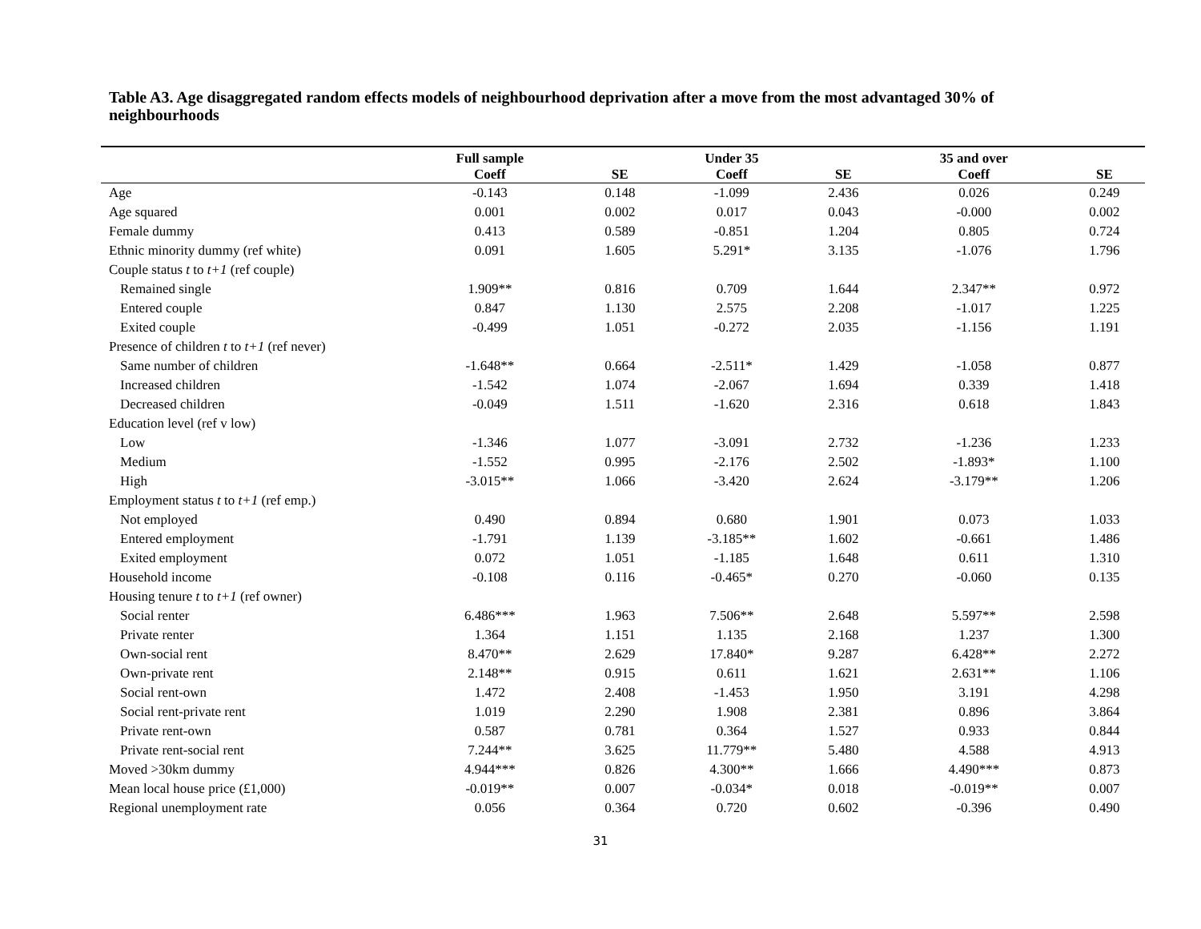Table A3. Age disaggregated random effects models of neighbourhood deprivation after a move from the most advantaged 30% of neighbourhoods
| | Full sample | | Under 35 | | 35 and over | |
| --- | --- | --- | --- | --- | --- | --- |
| | Coeff | SE | Coeff | SE | Coeff | SE |
| Age | -0.143 | 0.148 | -1.099 | 2.436 | 0.026 | 0.249 |
| Age squared | 0.001 | 0.002 | 0.017 | 0.043 | -0.000 | 0.002 |
| Female dummy | 0.413 | 0.589 | -0.851 | 1.204 | 0.805 | 0.724 |
| Ethnic minority dummy (ref white) | 0.091 | 1.605 | 5.291* | 3.135 | -1.076 | 1.796 |
| Couple status t to t+1 (ref couple) | | | | | | |
| Remained single | 1.909** | 0.816 | 0.709 | 1.644 | 2.347** | 0.972 |
| Entered couple | 0.847 | 1.130 | 2.575 | 2.208 | -1.017 | 1.225 |
| Exited couple | -0.499 | 1.051 | -0.272 | 2.035 | -1.156 | 1.191 |
| Presence of children t to t+1 (ref never) | | | | | | |
| Same number of children | -1.648** | 0.664 | -2.511* | 1.429 | -1.058 | 0.877 |
| Increased children | -1.542 | 1.074 | -2.067 | 1.694 | 0.339 | 1.418 |
| Decreased children | -0.049 | 1.511 | -1.620 | 2.316 | 0.618 | 1.843 |
| Education level (ref v low) | | | | | | |
| Low | -1.346 | 1.077 | -3.091 | 2.732 | -1.236 | 1.233 |
| Medium | -1.552 | 0.995 | -2.176 | 2.502 | -1.893* | 1.100 |
| High | -3.015** | 1.066 | -3.420 | 2.624 | -3.179** | 1.206 |
| Employment status t to t+1 (ref emp.) | | | | | | |
| Not employed | 0.490 | 0.894 | 0.680 | 1.901 | 0.073 | 1.033 |
| Entered employment | -1.791 | 1.139 | -3.185** | 1.602 | -0.661 | 1.486 |
| Exited employment | 0.072 | 1.051 | -1.185 | 1.648 | 0.611 | 1.310 |
| Household income | -0.108 | 0.116 | -0.465* | 0.270 | -0.060 | 0.135 |
| Housing tenure t to t+1 (ref owner) | | | | | | |
| Social renter | 6.486*** | 1.963 | 7.506** | 2.648 | 5.597** | 2.598 |
| Private renter | 1.364 | 1.151 | 1.135 | 2.168 | 1.237 | 1.300 |
| Own-social rent | 8.470** | 2.629 | 17.840* | 9.287 | 6.428** | 2.272 |
| Own-private rent | 2.148** | 0.915 | 0.611 | 1.621 | 2.631** | 1.106 |
| Social rent-own | 1.472 | 2.408 | -1.453 | 1.950 | 3.191 | 4.298 |
| Social rent-private rent | 1.019 | 2.290 | 1.908 | 2.381 | 0.896 | 3.864 |
| Private rent-own | 0.587 | 0.781 | 0.364 | 1.527 | 0.933 | 0.844 |
| Private rent-social rent | 7.244** | 3.625 | 11.779** | 5.480 | 4.588 | 4.913 |
| Moved >30km dummy | 4.944*** | 0.826 | 4.300** | 1.666 | 4.490*** | 0.873 |
| Mean local house price (£1,000) | -0.019** | 0.007 | -0.034* | 0.018 | -0.019** | 0.007 |
| Regional unemployment rate | 0.056 | 0.364 | 0.720 | 0.602 | -0.396 | 0.490 |
31